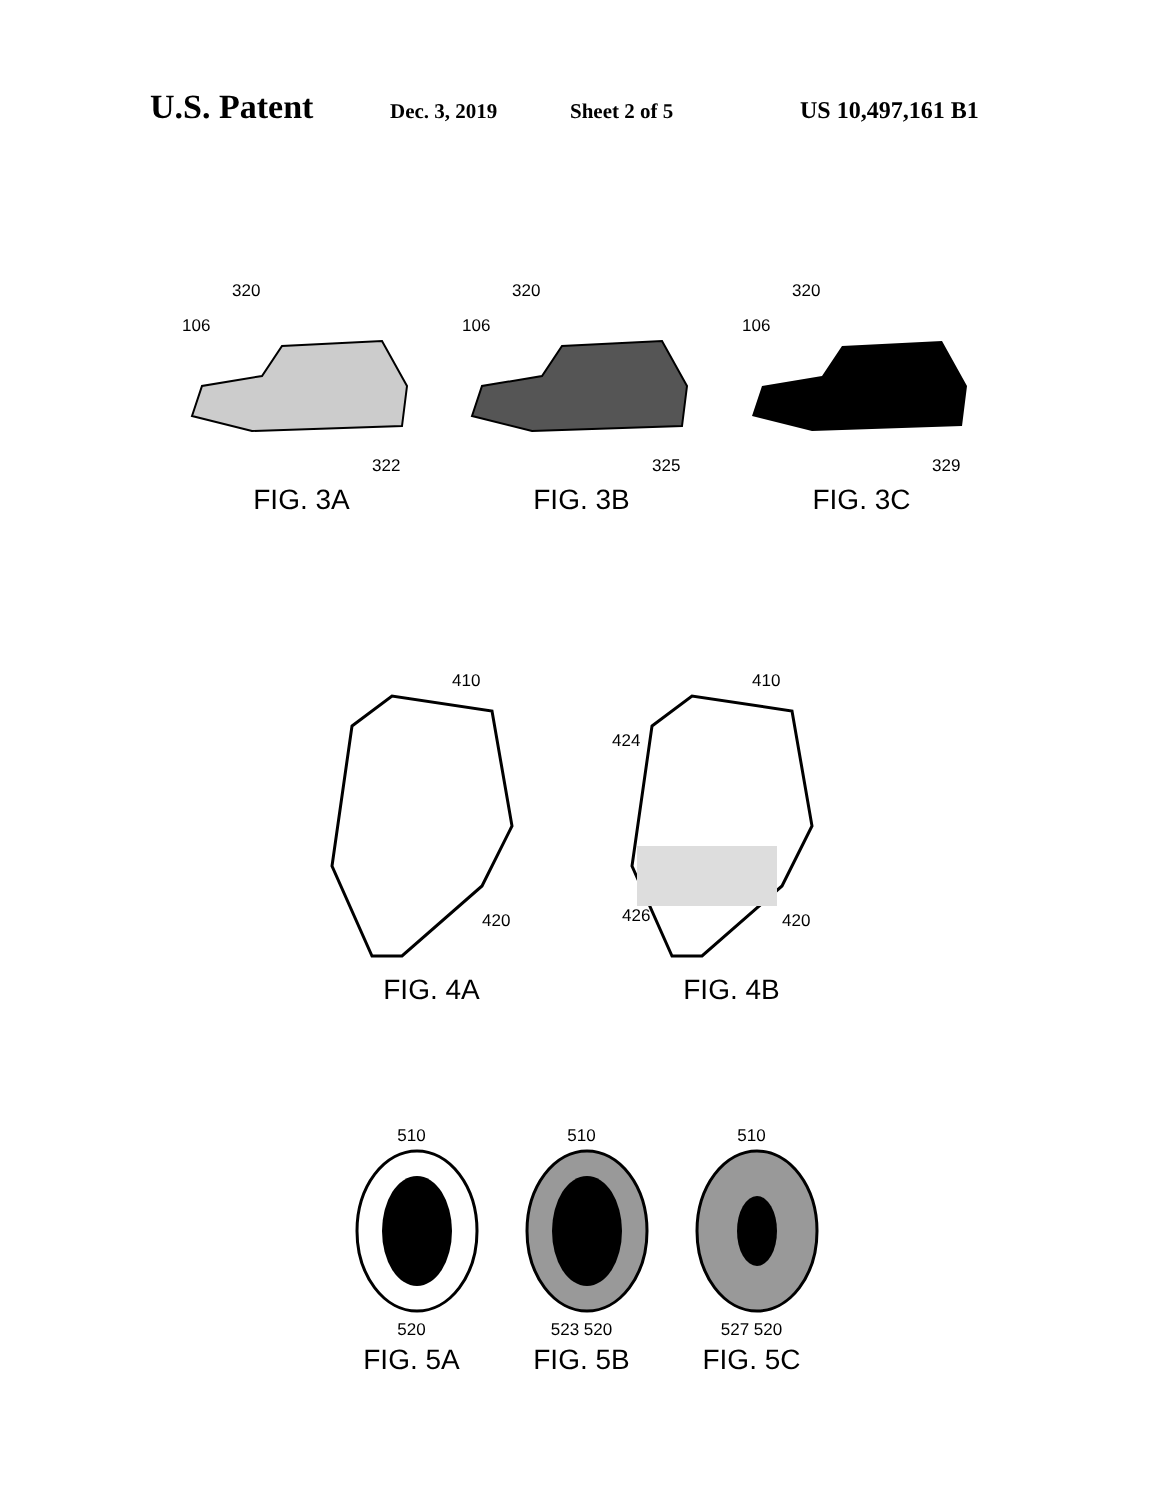U.S. Patent Dec. 3, 2019 Sheet 2 of 5 US 10,497,161 B1
320
106
322
FIG. 3A
320
106
325
FIG. 3B
320
106
329
FIG. 3C
410
420
FIG. 4A
410
424
426
420
FIG. 4B
510
520
FIG. 5A
510
523 520
FIG. 5B
510
527 520
FIG. 5C